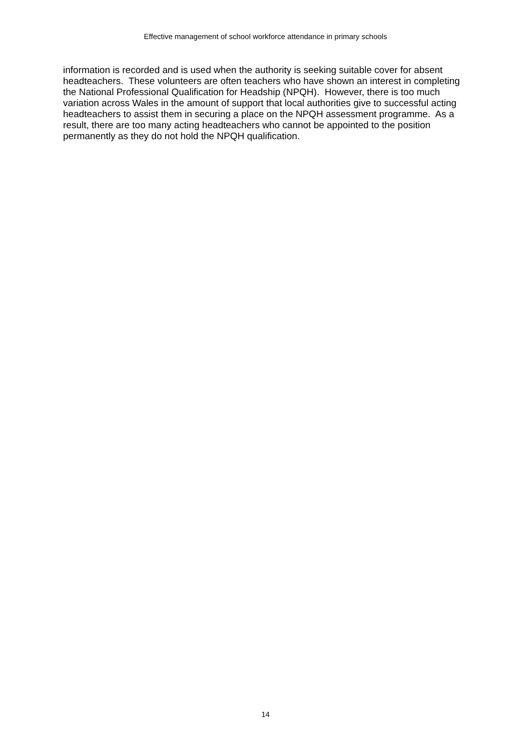Effective management of school workforce attendance in primary schools
information is recorded and is used when the authority is seeking suitable cover for absent headteachers. These volunteers are often teachers who have shown an interest in completing the National Professional Qualification for Headship (NPQH). However, there is too much variation across Wales in the amount of support that local authorities give to successful acting headteachers to assist them in securing a place on the NPQH assessment programme. As a result, there are too many acting headteachers who cannot be appointed to the position permanently as they do not hold the NPQH qualification.
14